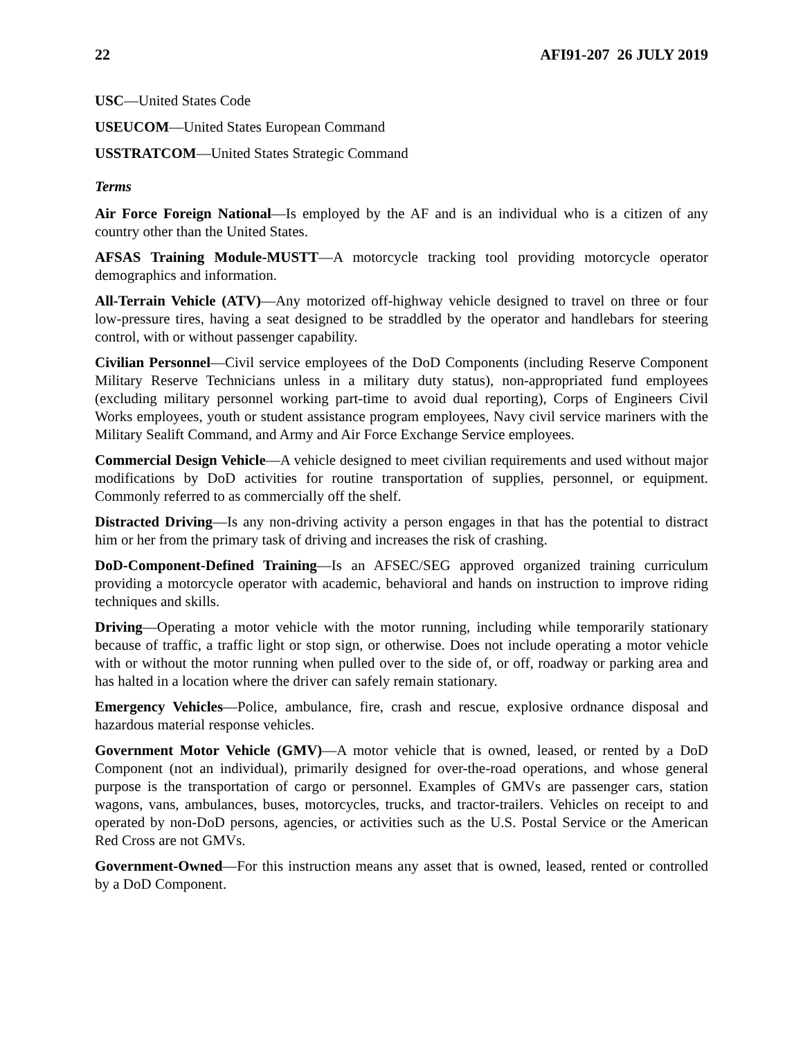22 AFI91-207 26 JULY 2019
USC—United States Code
USEUCOM—United States European Command
USSTRATCOM—United States Strategic Command
Terms
Air Force Foreign National—Is employed by the AF and is an individual who is a citizen of any country other than the United States.
AFSAS Training Module-MUSTT—A motorcycle tracking tool providing motorcycle operator demographics and information.
All-Terrain Vehicle (ATV)—Any motorized off-highway vehicle designed to travel on three or four low-pressure tires, having a seat designed to be straddled by the operator and handlebars for steering control, with or without passenger capability.
Civilian Personnel—Civil service employees of the DoD Components (including Reserve Component Military Reserve Technicians unless in a military duty status), non-appropriated fund employees (excluding military personnel working part-time to avoid dual reporting), Corps of Engineers Civil Works employees, youth or student assistance program employees, Navy civil service mariners with the Military Sealift Command, and Army and Air Force Exchange Service employees.
Commercial Design Vehicle—A vehicle designed to meet civilian requirements and used without major modifications by DoD activities for routine transportation of supplies, personnel, or equipment. Commonly referred to as commercially off the shelf.
Distracted Driving—Is any non-driving activity a person engages in that has the potential to distract him or her from the primary task of driving and increases the risk of crashing.
DoD-Component-Defined Training—Is an AFSEC/SEG approved organized training curriculum providing a motorcycle operator with academic, behavioral and hands on instruction to improve riding techniques and skills.
Driving—Operating a motor vehicle with the motor running, including while temporarily stationary because of traffic, a traffic light or stop sign, or otherwise. Does not include operating a motor vehicle with or without the motor running when pulled over to the side of, or off, roadway or parking area and has halted in a location where the driver can safely remain stationary.
Emergency Vehicles—Police, ambulance, fire, crash and rescue, explosive ordnance disposal and hazardous material response vehicles.
Government Motor Vehicle (GMV)—A motor vehicle that is owned, leased, or rented by a DoD Component (not an individual), primarily designed for over-the-road operations, and whose general purpose is the transportation of cargo or personnel. Examples of GMVs are passenger cars, station wagons, vans, ambulances, buses, motorcycles, trucks, and tractor-trailers. Vehicles on receipt to and operated by non-DoD persons, agencies, or activities such as the U.S. Postal Service or the American Red Cross are not GMVs.
Government-Owned—For this instruction means any asset that is owned, leased, rented or controlled by a DoD Component.